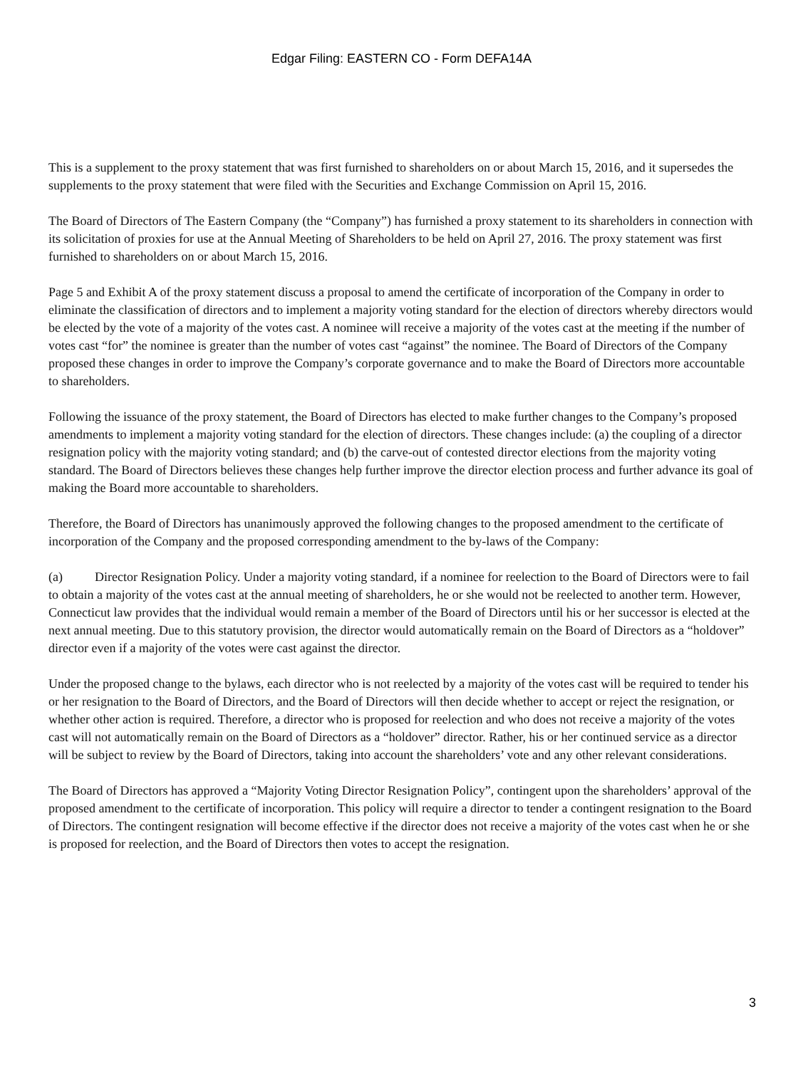Edgar Filing: EASTERN CO - Form DEFA14A
This is a supplement to the proxy statement that was first furnished to shareholders on or about March 15, 2016, and it supersedes the supplements to the proxy statement that were filed with the Securities and Exchange Commission on April 15, 2016.
The Board of Directors of The Eastern Company (the “Company”) has furnished a proxy statement to its shareholders in connection with its solicitation of proxies for use at the Annual Meeting of Shareholders to be held on April 27, 2016. The proxy statement was first furnished to shareholders on or about March 15, 2016.
Page 5 and Exhibit A of the proxy statement discuss a proposal to amend the certificate of incorporation of the Company in order to eliminate the classification of directors and to implement a majority voting standard for the election of directors whereby directors would be elected by the vote of a majority of the votes cast. A nominee will receive a majority of the votes cast at the meeting if the number of votes cast “for” the nominee is greater than the number of votes cast “against” the nominee. The Board of Directors of the Company proposed these changes in order to improve the Company’s corporate governance and to make the Board of Directors more accountable to shareholders.
Following the issuance of the proxy statement, the Board of Directors has elected to make further changes to the Company’s proposed amendments to implement a majority voting standard for the election of directors. These changes include: (a) the coupling of a director resignation policy with the majority voting standard; and (b) the carve-out of contested director elections from the majority voting standard. The Board of Directors believes these changes help further improve the director election process and further advance its goal of making the Board more accountable to shareholders.
Therefore, the Board of Directors has unanimously approved the following changes to the proposed amendment to the certificate of incorporation of the Company and the proposed corresponding amendment to the by-laws of the Company:
(a) Director Resignation Policy. Under a majority voting standard, if a nominee for reelection to the Board of Directors were to fail to obtain a majority of the votes cast at the annual meeting of shareholders, he or she would not be reelected to another term. However, Connecticut law provides that the individual would remain a member of the Board of Directors until his or her successor is elected at the next annual meeting. Due to this statutory provision, the director would automatically remain on the Board of Directors as a “holdover” director even if a majority of the votes were cast against the director.
Under the proposed change to the bylaws, each director who is not reelected by a majority of the votes cast will be required to tender his or her resignation to the Board of Directors, and the Board of Directors will then decide whether to accept or reject the resignation, or whether other action is required. Therefore, a director who is proposed for reelection and who does not receive a majority of the votes cast will not automatically remain on the Board of Directors as a “holdover” director. Rather, his or her continued service as a director will be subject to review by the Board of Directors, taking into account the shareholders’ vote and any other relevant considerations.
The Board of Directors has approved a “Majority Voting Director Resignation Policy”, contingent upon the shareholders’ approval of the proposed amendment to the certificate of incorporation. This policy will require a director to tender a contingent resignation to the Board of Directors. The contingent resignation will become effective if the director does not receive a majority of the votes cast when he or she is proposed for reelection, and the Board of Directors then votes to accept the resignation.
3